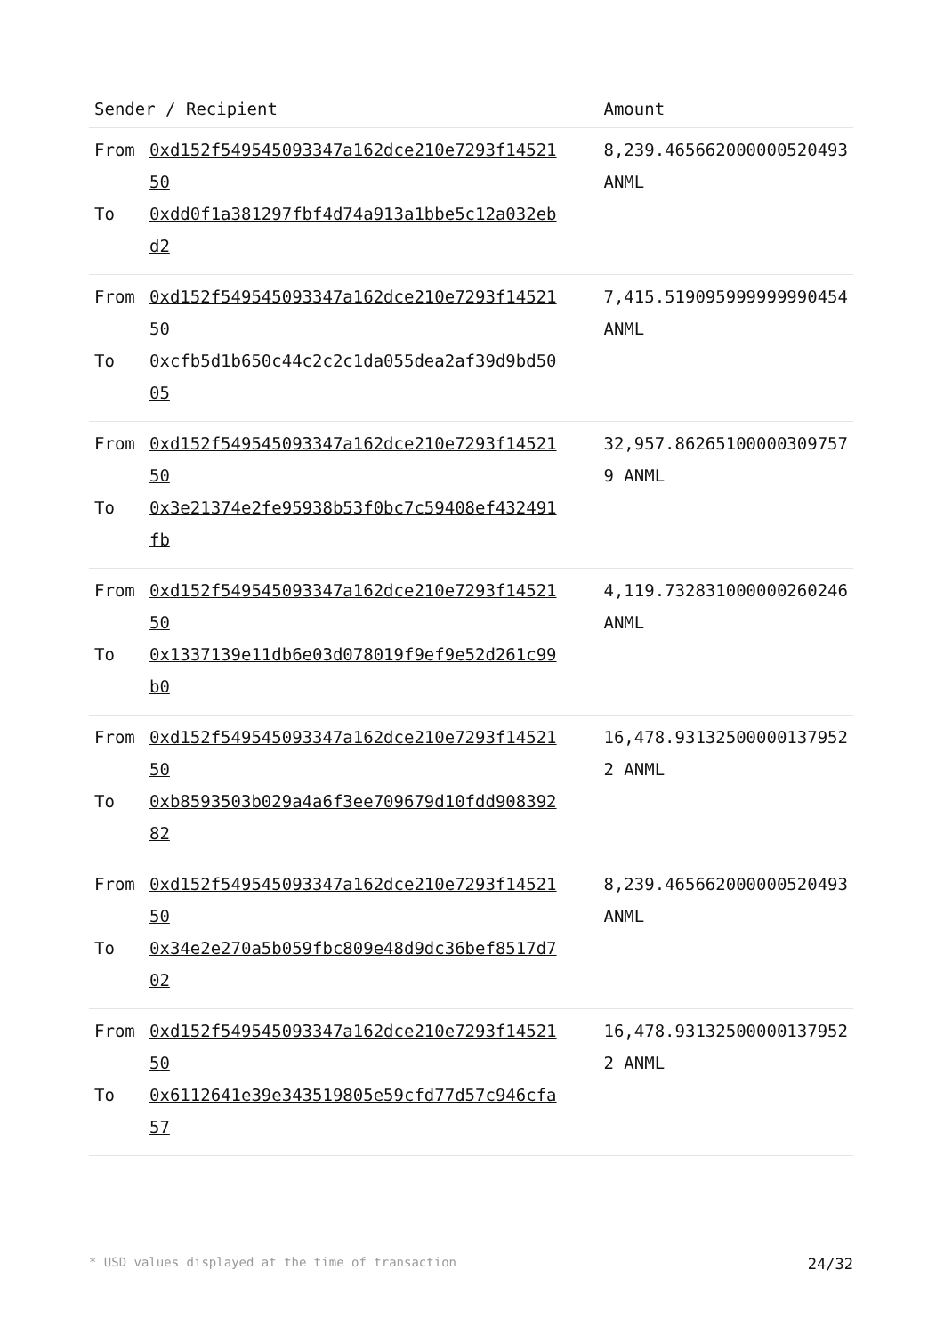| Sender / Recipient | Amount |
| --- | --- |
| From 0xd152f549545093347a162dce210e7293f1452150 To 0xdd0f1a381297fbf4d74a913a1bbe5c12a032ebd2 | 8,239.465662000000520493 ANML |
| From 0xd152f549545093347a162dce210e7293f1452150 To 0xcfb5d1b650c44c2c2c1da055dea2af39d9bd5005 | 7,415.519095999999990454 ANML |
| From 0xd152f549545093347a162dce210e7293f1452150 To 0x3e21374e2fe95938b53f0bc7c59408ef432491fb | 32,957.86265100000309757 9 ANML |
| From 0xd152f549545093347a162dce210e7293f1452150 To 0x1337139e11db6e03d078019f9ef9e52d261c99b0 | 4,119.732831000000260246 ANML |
| From 0xd152f549545093347a162dce210e7293f1452150 To 0xb8593503b029a4a6f3ee709679d10fdd90839282 | 16,478.93132500000137952 2 ANML |
| From 0xd152f549545093347a162dce210e7293f1452150 To 0x34e2e270a5b059fbc809e48d9dc36bef8517d702 | 8,239.465662000000520493 ANML |
| From 0xd152f549545093347a162dce210e7293f1452150 To 0x6112641e39e343519805e59cfd77d57c946cfa57 | 16,478.93132500000137952 2 ANML |
* USD values displayed at the time of transaction 24/32